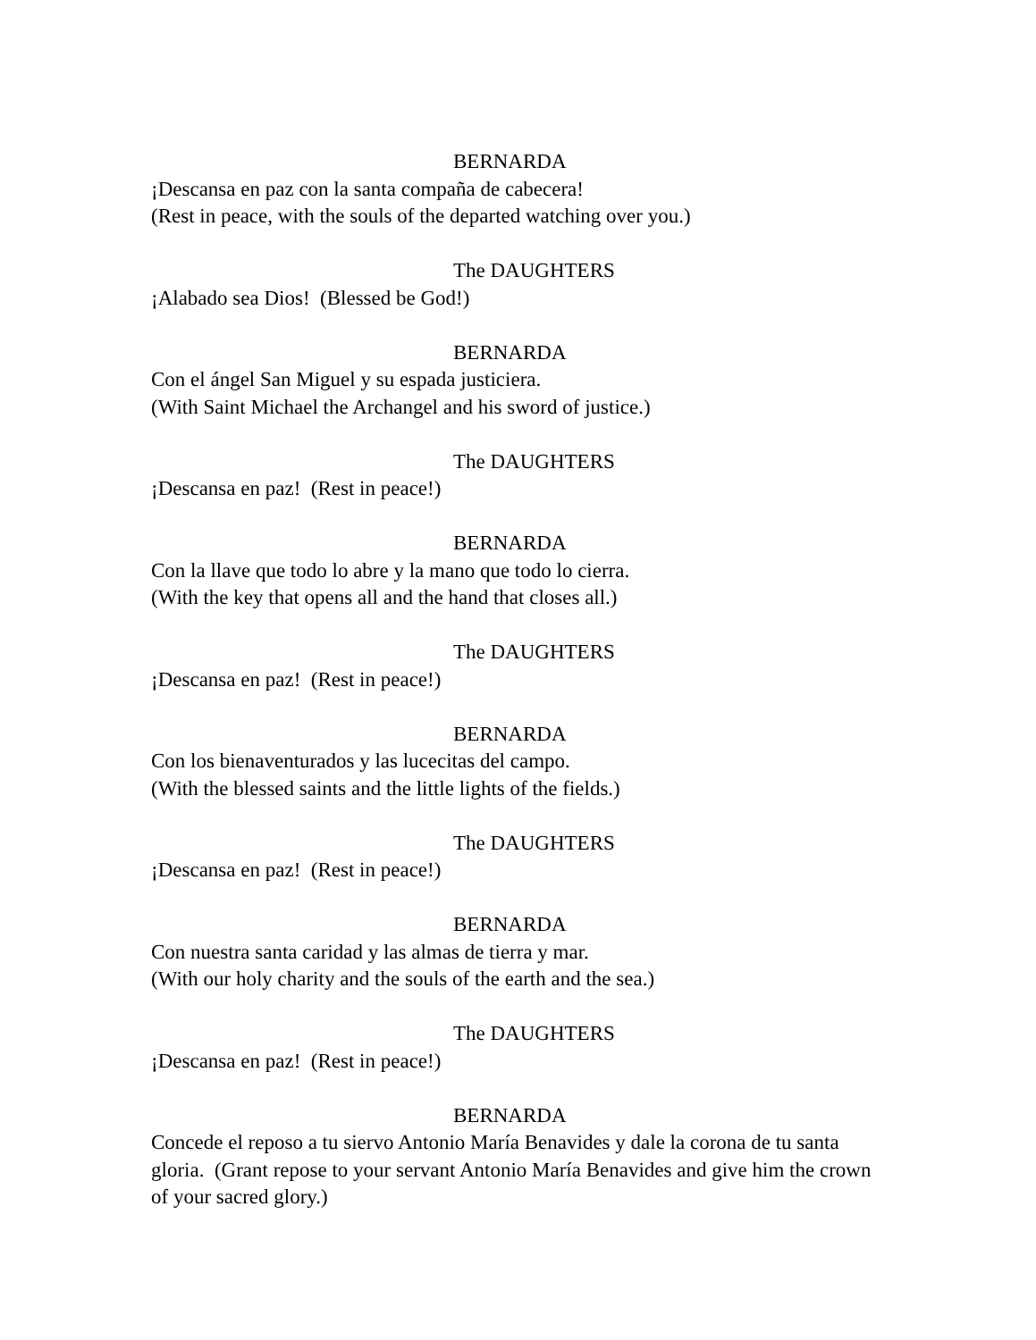BERNARDA
¡Descansa en paz con la santa compaña de cabecera!
(Rest in peace, with the souls of the departed watching over you.)
The DAUGHTERS
¡Alabado sea Dios! (Blessed be God!)
BERNARDA
Con el ángel San Miguel y su espada justiciera.
(With Saint Michael the Archangel and his sword of justice.)
The DAUGHTERS
¡Descansa en paz! (Rest in peace!)
BERNARDA
Con la llave que todo lo abre y la mano que todo lo cierra.
(With the key that opens all and the hand that closes all.)
The DAUGHTERS
¡Descansa en paz! (Rest in peace!)
BERNARDA
Con los bienaventurados y las lucecitas del campo.
(With the blessed saints and the little lights of the fields.)
The DAUGHTERS
¡Descansa en paz! (Rest in peace!)
BERNARDA
Con nuestra santa caridad y las almas de tierra y mar.
(With our holy charity and the souls of the earth and the sea.)
The DAUGHTERS
¡Descansa en paz! (Rest in peace!)
BERNARDA
Concede el reposo a tu siervo Antonio María Benavides y dale la corona de tu santa gloria. (Grant repose to your servant Antonio María Benavides and give him the crown of your sacred glory.)